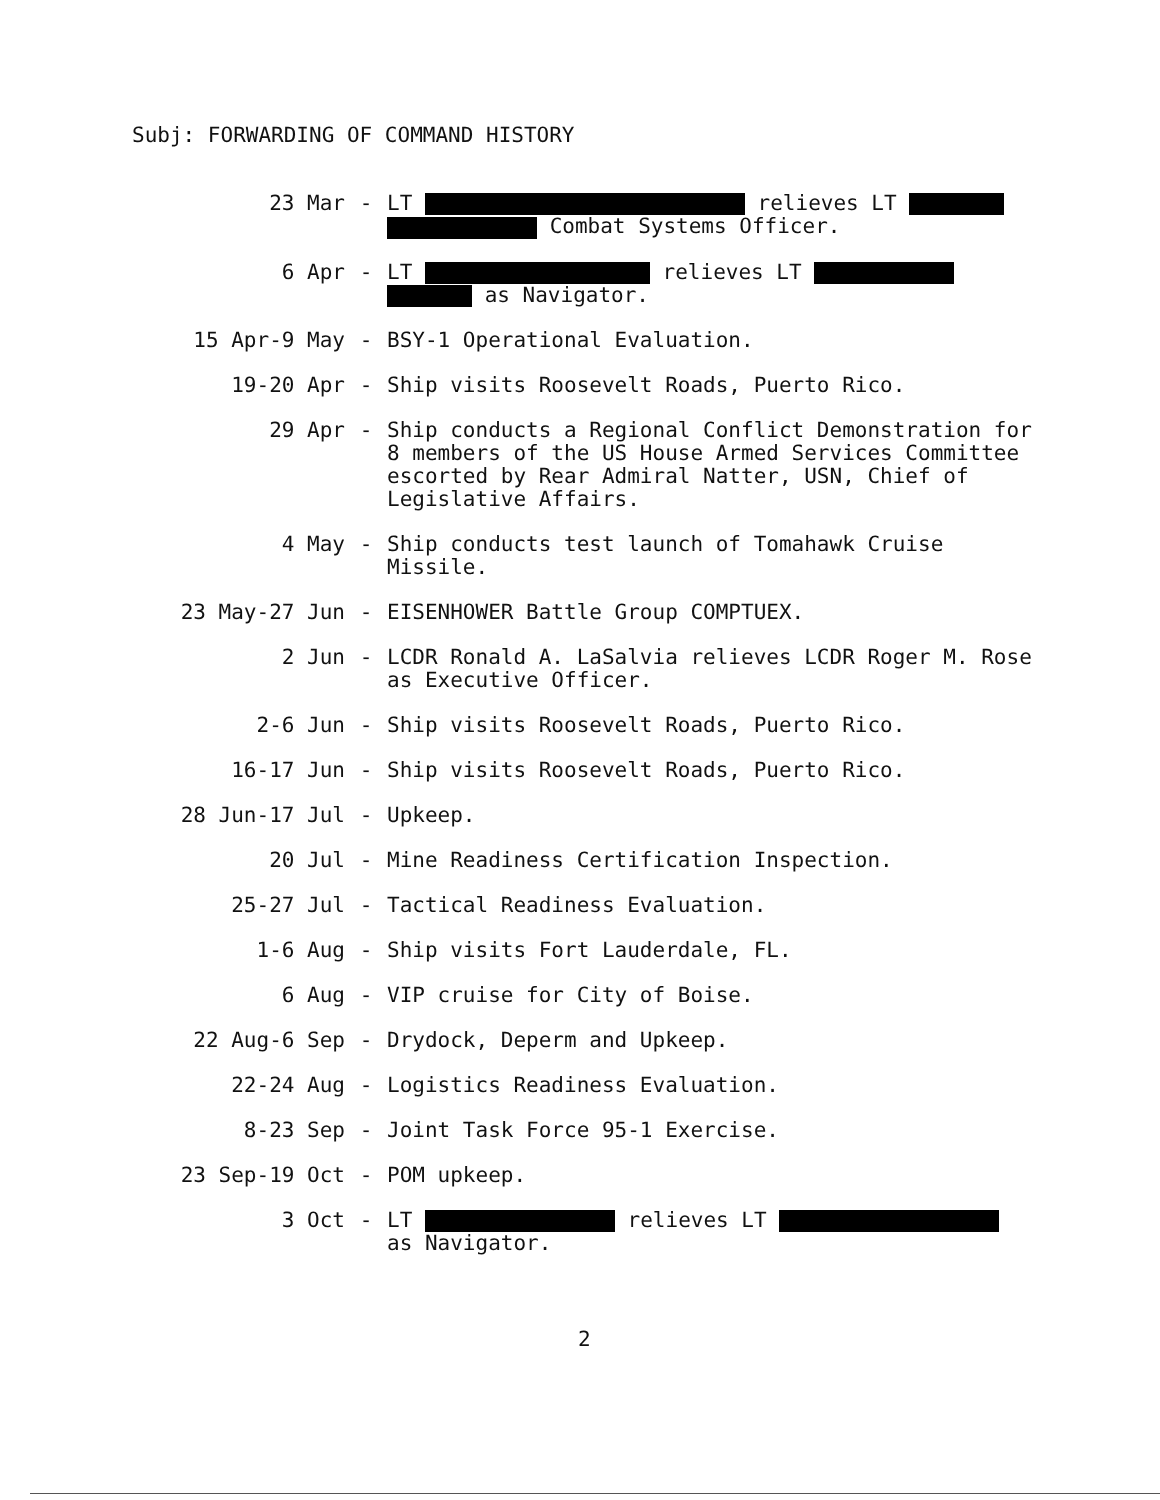Subj: FORWARDING OF COMMAND HISTORY
23 Mar
- LT relieves LT
Combat Systems Officer.
6 Apr
- LT relieves LT
as Navigator.
15 Apr-9 May
- BSY-1 Operational Evaluation.
19-20 Apr
- Ship visits Roosevelt Roads, Puerto Rico.
29 Apr
- Ship conducts a Regional Conflict Demonstration for 8 members of the US House Armed Services Committee escorted by Rear Admiral Natter, USN, Chief of Legislative Affairs.
4 May
- Ship conducts test launch of Tomahawk Cruise Missile.
23 May-27 Jun
- EISENHOWER Battle Group COMPTUEX.
2 Jun
- LCDR Ronald A. LaSalvia relieves LCDR Roger M. Rose as Executive Officer.
2-6 Jun
- Ship visits Roosevelt Roads, Puerto Rico.
16-17 Jun
- Ship visits Roosevelt Roads, Puerto Rico.
28 Jun-17 Jul
- Upkeep.
20 Jul
- Mine Readiness Certification Inspection.
25-27 Jul
- Tactical Readiness Evaluation.
1-6 Aug
- Ship visits Fort Lauderdale, FL.
6 Aug
- VIP cruise for City of Boise.
22 Aug-6 Sep
- Drydock, Deperm and Upkeep.
22-24 Aug
- Logistics Readiness Evaluation.
8-23 Sep
- Joint Task Force 95-1 Exercise.
23 Sep-19 Oct
- POM upkeep.
3 Oct
- LT relieves LT
as Navigator.
2